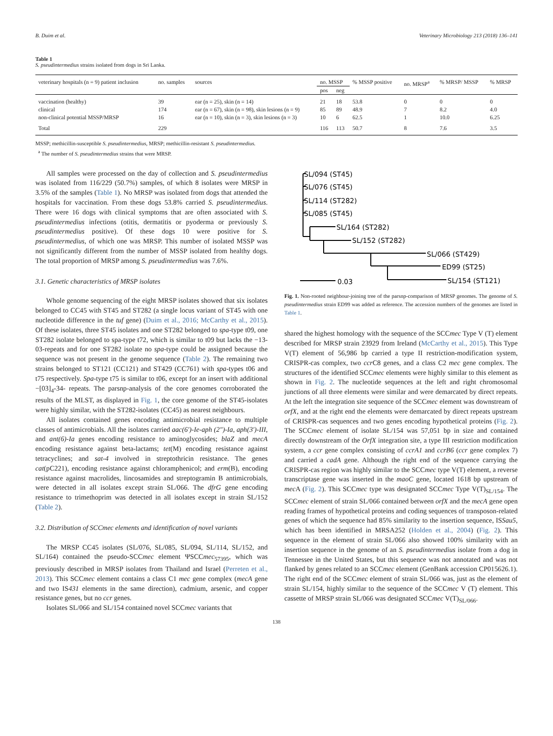B. Duim et al. Veterinary Microbiology 213 (2018) 136–141
Table 1
S. pseudintermedius strains isolated from dogs in Sri Lanka.
| veterinary hospitals (n = 9) patient inclusion | no. samples | sources | no. MSSP | | % MSSP positive | no. MRSP<sup>a</sup> | % MRSP/ MSSP | % MRSP |
| --- | --- | --- | --- | --- | --- | --- | --- | --- |
| | | | pos | neg | | | | |
| vaccination (healthy) | 39 | ear (n = 25), skin (n = 14) | 21 | 18 | 53.8 | 0 | 0 | 0 |
| clinical | 174 | ear (n = 67), skin (n = 98), skin lesions (n = 9) | 85 | 89 | 48.9 | 7 | 8.2 | 4.0 |
| non-clinical potential MSSP/MRSP | 16 | ear (n = 10), skin (n = 3), skin lesions (n = 3) | 10 | 6 | 62.5 | 1 | 10.0 | 6.25 |
| Total | 229 | | 116 | 113 | 50.7 | 8 | 7.6 | 3.5 |
MSSP; methicillin-susceptible S. pseudintermedius, MRSP; methicillin-resistant S. pseudintermedius.
<sup>a</sup> The number of S. pseudintermedius strains that were MRSP.
All samples were processed on the day of collection and S. pseudintermedius was isolated from 116/229 (50.7%) samples, of which 8 isolates were MRSP in 3.5% of the samples (Table 1). No MRSP was isolated from dogs that attended the hospitals for vaccination. From these dogs 53.8% carried S. pseudintermedius. There were 16 dogs with clinical symptoms that are often associated with S. pseudintermedius infections (otitis, dermatitis or pyoderma or previously S. pseudintermedius positive). Of these dogs 10 were positive for S. pseudintermedius, of which one was MRSP. This number of isolated MSSP was not significantly different from the number of MSSP isolated from healthy dogs. The total proportion of MRSP among S. pseudintermedius was 7.6%.
3.1. Genetic characteristics of MRSP isolates
Whole genome sequencing of the eight MRSP isolates showed that six isolates belonged to CC45 with ST45 and ST282 (a single locus variant of ST45 with one nucleotide difference in the tuf gene) (Duim et al., 2016; McCarthy et al., 2015). Of these isolates, three ST45 isolates and one ST282 belonged to spa-type t09, one ST282 isolate belonged to spa-type t72, which is similar to t09 but lacks the −13-03-repeats and for one ST282 isolate no spa-type could be assigned because the sequence was not present in the genome sequence (Table 2). The remaining two strains belonged to ST121 (CC121) and ST429 (CC761) with spa-types t06 and t75 respectively. Spa-type t75 is similar to t06, except for an insert with additional −[03]<sub>4</sub>-34- repeats. The parsnp-analysis of the core genomes corroborated the results of the MLST, as displayed in Fig. 1, the core genome of the ST45-isolates were highly similar, with the ST282-isolates (CC45) as nearest neighbours.
All isolates contained genes encoding antimicrobial resistance to multiple classes of antimicrobials. All the isolates carried aac(6′)-Ie-aph (2″)-Ia, aph(3′)-III, and ant(6)-Ia genes encoding resistance to aminoglycosides; blaZ and mecA encoding resistance against beta-lactams; tet(M) encoding resistance against tetracyclines; and sat-4 involved in streptothricin resistance. The genes cat(pC221), encoding resistance against chloramphenicol; and erm(B), encoding resistance against macrolides, lincosamides and streptogramin B antimicrobials, were detected in all isolates except strain SL/066. The dfrG gene encoding resistance to trimethoprim was detected in all isolates except in strain SL/152 (Table 2).
3.2. Distribution of SCCmec elements and identification of novel variants
The MRSP CC45 isolates (SL/076, SL/085, SL/094, SL/114, SL/152, and SL/164) contained the pseudo-SCCmec element ΨSCCmec<sub>57395</sub>, which was previously described in MRSP isolates from Thailand and Israel (Perreten et al., 2013). This SCCmec element contains a class C1 mec gene complex (mecA gene and two IS431 elements in the same direction), cadmium, arsenic, and copper resistance genes, but no ccr genes.
Isolates SL/066 and SL/154 contained novel SCCmec variants that
SL/094 (ST45)
SL/076 (ST45)
SL/114 (ST282)
SL/085 (ST45)
SL/164 (ST282)
SL/152 (ST282)
SL/066 (ST429)
ED99 (ST25)
SL/154 (ST121)
0.03
Fig. 1. Non-rooted neighbour-joining tree of the parsnp-comparison of MRSP genomes. The genome of S. pseudintermedius strain ED99 was added as reference. The accession numbers of the genomes are listed in Table 1.
shared the highest homology with the sequence of the SCCmec Type V (T) element described for MRSP strain 23929 from Ireland (McCarthy et al., 2015). This Type V(T) element of 56,986 bp carried a type II restriction-modification system, CRISPR-cas complex, two ccr C8 genes, and a class C2 mec gene complex. The structures of the identified SCCmec elements were highly similar to this element as shown in Fig. 2. The nucleotide sequences at the left and right chromosomal junctions of all three elements were similar and were demarcated by direct repeats. At the left the integration site sequence of the SCCmec element was downstream of orfX, and at the right end the elements were demarcated by direct repeats upstream of CRISPR-cas sequences and two genes encoding hypothetical proteins (Fig. 2). The SCCmec element of isolate SL/154 was 57,051 bp in size and contained directly downstream of the OrfX integration site, a type III restriction modification system, a ccr gene complex consisting of ccrA1 and ccrB6 (ccr gene complex 7) and carried a cadA gene. Although the right end of the sequence carrying the CRISPR-cas region was highly similar to the SCCmec type V(T) element, a reverse transcriptase gene was inserted in the maoC gene, located 1618 bp upstream of mec A (Fig. 2). This SCCmec type was designated SCCmec Type V(T)<sub>SL/154</sub>. The SCCmec element of strain SL/066 contained between orfX and the mecA gene open reading frames of hypothetical proteins and coding sequences of transposon-related genes of which the sequence had 85% similarity to the insertion sequence, ISSau5, which has been identified in MRSA252 (Holden et al., 2004) (Fig. 2). This sequence in the element of strain SL/066 also showed 100% similarity with an insertion sequence in the genome of an S. pseudintermedius isolate from a dog in Tennessee in the United States, but this sequence was not annotated and was not flanked by genes related to an SCCmec element (GenBank accession CP015626.1). The right end of the SCCmec element of strain SL/066 was, just as the element of strain SL/154, highly similar to the sequence of the SCCmec V (T) element. This cassette of MRSP strain SL/066 was designated SCCmec V(T)<sub>SL/066</sub>.
138